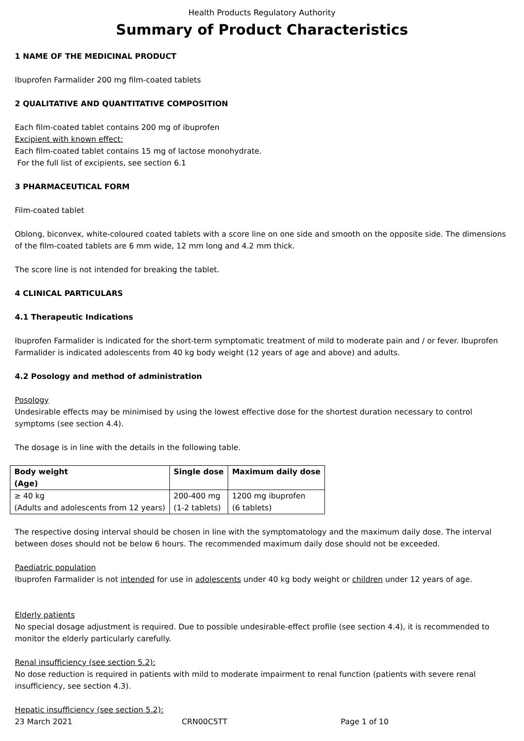Health Products Regulatory Authority
Summary of Product Characteristics
1 NAME OF THE MEDICINAL PRODUCT
Ibuprofen Farmalider 200 mg film-coated tablets
2 QUALITATIVE AND QUANTITATIVE COMPOSITION
Each film-coated tablet contains 200 mg of ibuprofen
Excipient with known effect:
Each film-coated tablet contains 15 mg of lactose monohydrate.
For the full list of excipients, see section 6.1
3 PHARMACEUTICAL FORM
Film-coated tablet
Oblong, biconvex, white-coloured coated tablets with a score line on one side and smooth on the opposite side. The dimensions of the film-coated tablets are 6 mm wide, 12 mm long and 4.2 mm thick.
The score line is not intended for breaking the tablet.
4 CLINICAL PARTICULARS
4.1 Therapeutic Indications
Ibuprofen Farmalider is indicated for the short-term symptomatic treatment of mild to moderate pain and / or fever. Ibuprofen Farmalider is indicated adolescents from 40 kg body weight (12 years of age and above) and adults.
4.2 Posology and method of administration
Posology
Undesirable effects may be minimised by using the lowest effective dose for the shortest duration necessary to control symptoms (see section 4.4).
The dosage is in line with the details in the following table.
| Body weight (Age) | Single dose | Maximum daily dose |
| --- | --- | --- |
| ≥ 40 kg (Adults and adolescents from 12 years) | 200-400 mg (1-2 tablets) | 1200 mg ibuprofen (6 tablets) |
The respective dosing interval should be chosen in line with the symptomatology and the maximum daily dose. The interval between doses should not be below 6 hours. The recommended maximum daily dose should not be exceeded.
Paediatric population
Ibuprofen Farmalider is not intended for use in adolescents under 40 kg body weight or children under 12 years of age.
Elderly patients
No special dosage adjustment is required. Due to possible undesirable-effect profile (see section 4.4), it is recommended to monitor the elderly particularly carefully.
Renal insufficiency (see section 5.2):
No dose reduction is required in patients with mild to moderate impairment to renal function (patients with severe renal insufficiency, see section 4.3).
Hepatic insufficiency (see section 5.2):
23 March 2021 CRN00C5TT Page 1 of 10